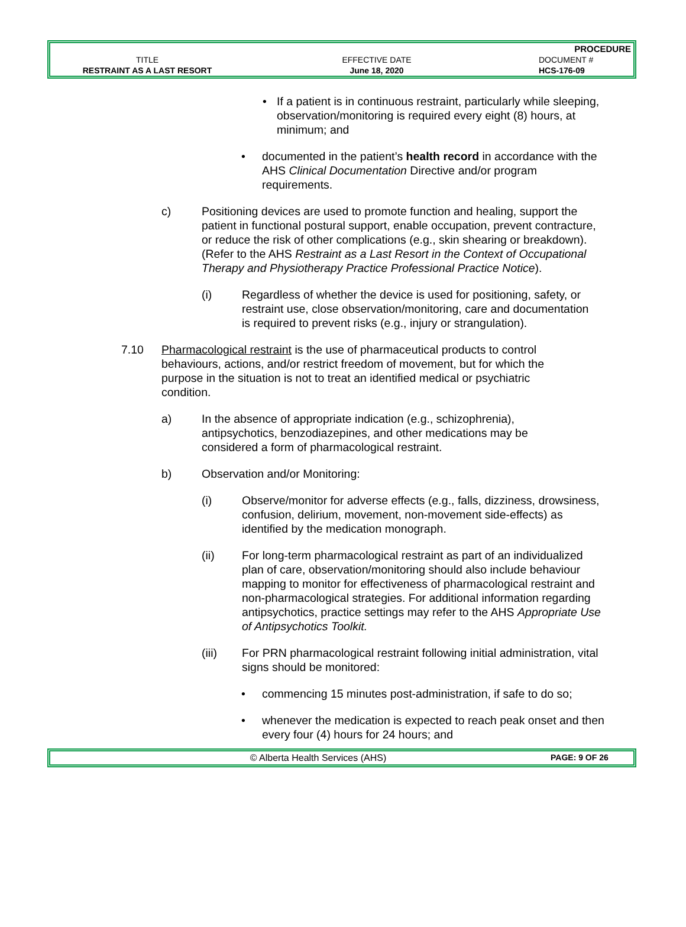| | | PROCEDURE |
| TITLE | EFFECTIVE DATE | DOCUMENT # |
| RESTRAINT AS A LAST RESORT | June 18, 2020 | HCS-176-09 |
• If a patient is in continuous restraint, particularly while sleeping, observation/monitoring is required every eight (8) hours, at minimum; and
• documented in the patient’s health record in accordance with the AHS Clinical Documentation Directive and/or program requirements.
c) Positioning devices are used to promote function and healing, support the patient in functional postural support, enable occupation, prevent contracture, or reduce the risk of other complications (e.g., skin shearing or breakdown). (Refer to the AHS Restraint as a Last Resort in the Context of Occupational Therapy and Physiotherapy Practice Professional Practice Notice).
(i) Regardless of whether the device is used for positioning, safety, or restraint use, close observation/monitoring, care and documentation is required to prevent risks (e.g., injury or strangulation).
7.10 Pharmacological restraint is the use of pharmaceutical products to control behaviours, actions, and/or restrict freedom of movement, but for which the purpose in the situation is not to treat an identified medical or psychiatric condition.
a) In the absence of appropriate indication (e.g., schizophrenia), antipsychotics, benzodiazepines, and other medications may be considered a form of pharmacological restraint.
b) Observation and/or Monitoring:
(i) Observe/monitor for adverse effects (e.g., falls, dizziness, drowsiness, confusion, delirium, movement, non-movement side-effects) as identified by the medication monograph.
(ii) For long-term pharmacological restraint as part of an individualized plan of care, observation/monitoring should also include behaviour mapping to monitor for effectiveness of pharmacological restraint and non-pharmacological strategies. For additional information regarding antipsychotics, practice settings may refer to the AHS Appropriate Use of Antipsychotics Toolkit.
(iii) For PRN pharmacological restraint following initial administration, vital signs should be monitored:
• commencing 15 minutes post-administration, if safe to do so;
• whenever the medication is expected to reach peak onset and then every four (4) hours for 24 hours; and
© Alberta Health Services (AHS) PAGE: 9 OF 26